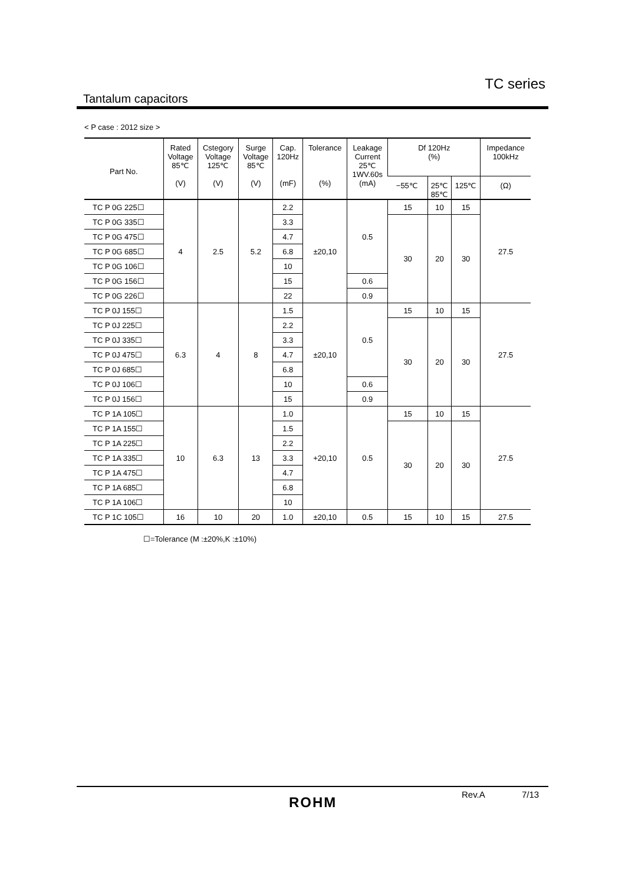TC series
Tantalum capacitors
< P case : 2012 size >
| Part No. | Rated Voltage 85℃ (V) | Cstegory Voltage 125℃ (V) | Surge Voltage 85℃ (V) | Cap. 120Hz (mF) | Tolerance (%) | Leakage Current 25℃ 1WV.60s (mA) | Df 120Hz (%) | | | Impedance 100kHz |
| --- | --- | --- | --- | --- | --- | --- | --- | --- | --- | --- |
| | | | | | | | −55℃ | 25℃ 85℃ | 125℃ | (Ω) |
| TC P 0G 225☐ | 4 | 2.5 | 5.2 | 2.2 | ±20,10 | 0.5 | 15 | 10 | 15 | 27.5 |
| TC P 0G 335☐ | | | | 3.3 | | | 30 | 20 | 30 | |
| TC P 0G 475☐ | | | | 4.7 | | | | | | |
| TC P 0G 685☐ | | | | 6.8 | | | | | | |
| TC P 0G 106☐ | | | | 10 | | | | | | |
| TC P 0G 156☐ | | | | 15 | | 0.6 | | | | |
| TC P 0G 226☐ | | | | 22 | | 0.9 | | | | |
| TC P 0J 155☐ | 6.3 | 4 | 8 | 1.5 | ±20,10 | 0.5 | 15 | 10 | 15 | 27.5 |
| TC P 0J 225☐ | | | | 2.2 | | | 30 | 20 | 30 | |
| TC P 0J 335☐ | | | | 3.3 | | | | | | |
| TC P 0J 475☐ | | | | 4.7 | | | | | | |
| TC P 0J 685☐ | | | | 6.8 | | | | | | |
| TC P 0J 106☐ | | | | 10 | | 0.6 | | | | |
| TC P 0J 156☐ | | | | 15 | | 0.9 | | | | |
| TC P 1A 105☐ | 10 | 6.3 | 13 | 1.0 | +20,10 | 0.5 | 15 | 10 | 15 | 27.5 |
| TC P 1A 155☐ | | | | 1.5 | | | 30 | 20 | 30 | |
| TC P 1A 225☐ | | | | 2.2 | | | | | | |
| TC P 1A 335☐ | | | | 3.3 | | | | | | |
| TC P 1A 475☐ | | | | 4.7 | | | | | | |
| TC P 1A 685☐ | | | | 6.8 | | | | | | |
| TC P 1A 106☐ | | | | 10 | | | | | | |
| TC P 1C 105☐ | 16 | 10 | 20 | 1.0 | ±20,10 | 0.5 | 15 | 10 | 15 | 27.5 |
☐=Tolerance (M :±20%,K :±10%)
ROHM Rev.A 7/13